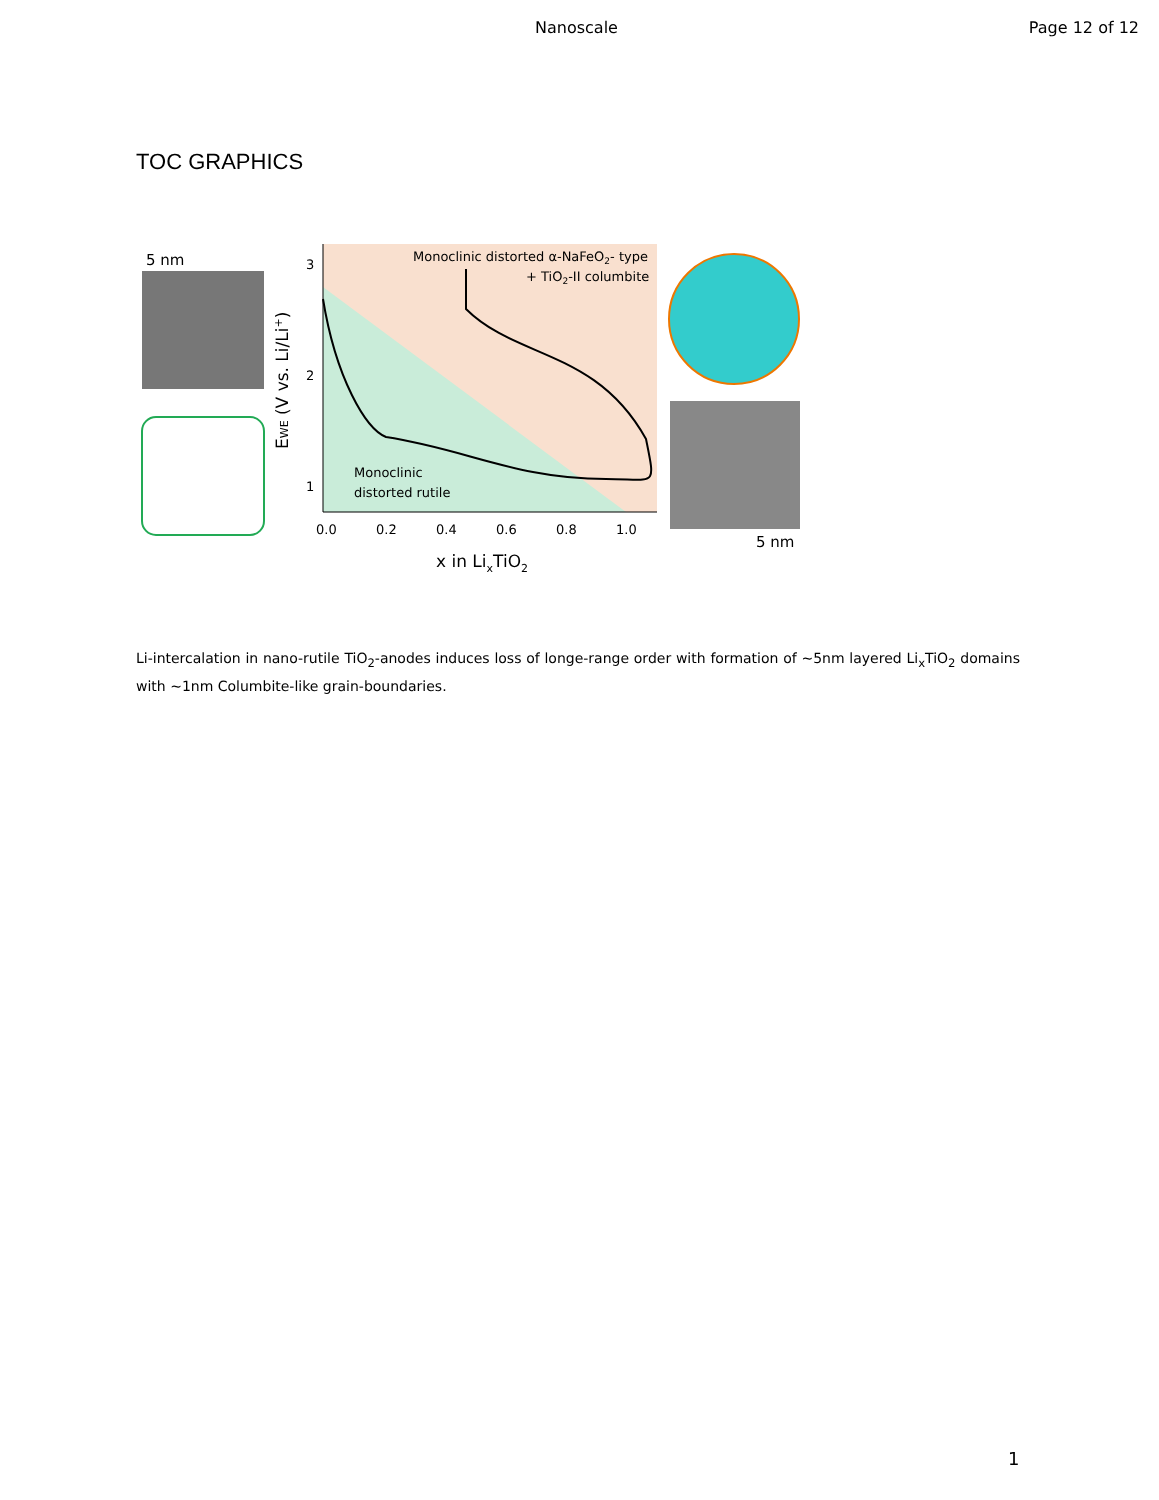Nanoscale Page 12 of 12
TOC GRAPHICS
5 nm
0.0
0.2
0.4
0.6
0.8
1.0
3
2
1
x in LixTiO2
EWE (V vs. Li/Li+)
Monoclinic distorted α-NaFeO2- type
+ TiO2-II columbite
Monoclinic
distorted rutile
5 nm
Li-intercalation in nano-rutile TiO<sub>2</sub>-anodes induces loss of longe-range order with formation of ~5nm layered Li<sub>x</sub>TiO<sub>2</sub> domains with ~1nm Columbite-like grain-boundaries.
1